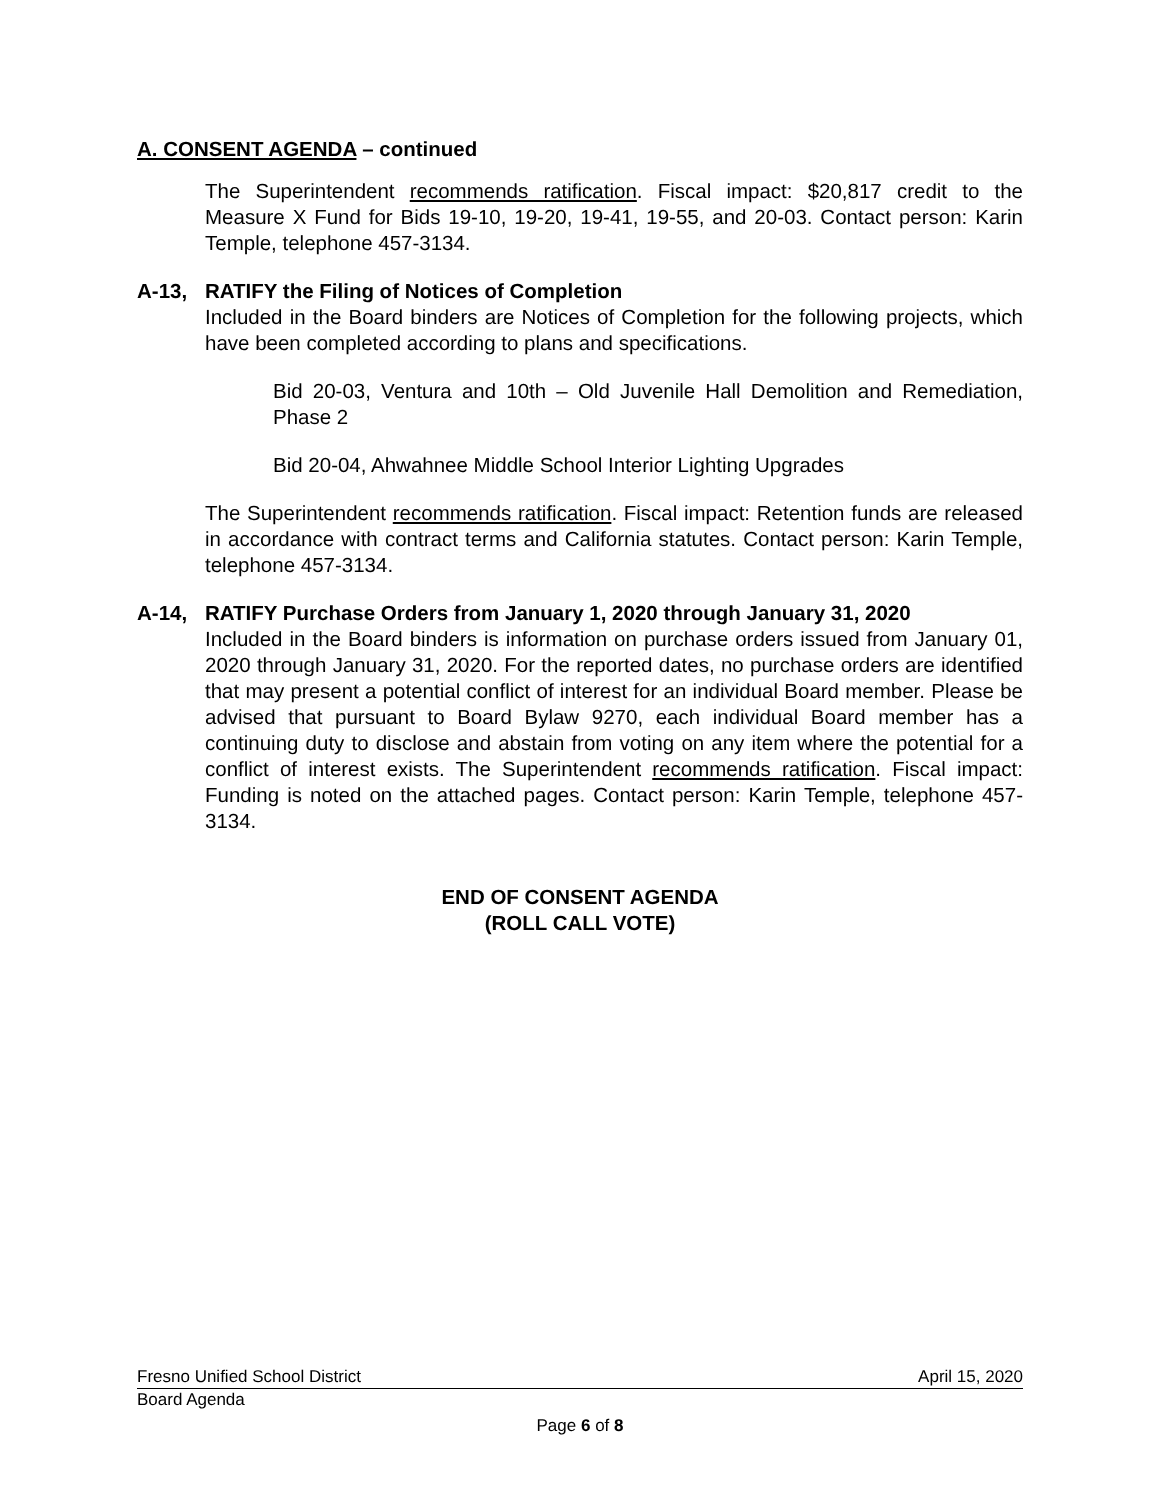A. CONSENT AGENDA – continued
The Superintendent recommends ratification. Fiscal impact: $20,817 credit to the Measure X Fund for Bids 19-10, 19-20, 19-41, 19-55, and 20-03. Contact person: Karin Temple, telephone 457-3134.
A-13, RATIFY the Filing of Notices of Completion
Included in the Board binders are Notices of Completion for the following projects, which have been completed according to plans and specifications.
Bid 20-03, Ventura and 10th – Old Juvenile Hall Demolition and Remediation, Phase 2
Bid 20-04, Ahwahnee Middle School Interior Lighting Upgrades
The Superintendent recommends ratification. Fiscal impact: Retention funds are released in accordance with contract terms and California statutes. Contact person: Karin Temple, telephone 457-3134.
A-14, RATIFY Purchase Orders from January 1, 2020 through January 31, 2020
Included in the Board binders is information on purchase orders issued from January 01, 2020 through January 31, 2020. For the reported dates, no purchase orders are identified that may present a potential conflict of interest for an individual Board member. Please be advised that pursuant to Board Bylaw 9270, each individual Board member has a continuing duty to disclose and abstain from voting on any item where the potential for a conflict of interest exists. The Superintendent recommends ratification. Fiscal impact: Funding is noted on the attached pages. Contact person: Karin Temple, telephone 457-3134.
END OF CONSENT AGENDA
(ROLL CALL VOTE)
Fresno Unified School District April 15, 2020
Board Agenda
Page 6 of 8